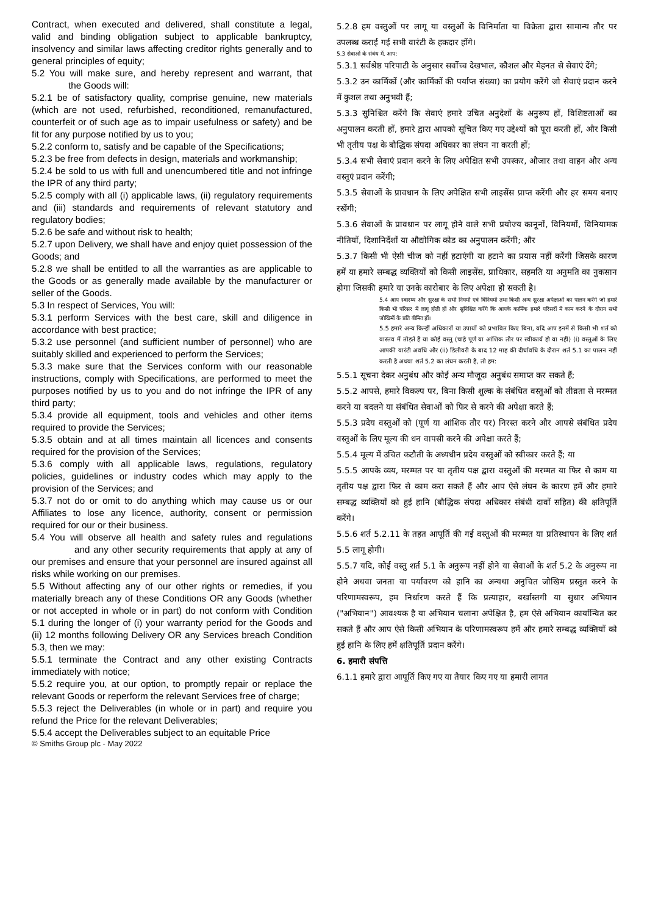Contract, when executed and delivered, shall constitute a legal, valid and binding obligation subject to applicable bankruptcy, insolvency and similar laws affecting creditor rights generally and to general principles of equity;
5.2 You will make sure, and hereby represent and warrant, that the Goods will:
5.2.1 be of satisfactory quality, comprise genuine, new materials (which are not used, refurbished, reconditioned, remanufactured, counterfeit or of such age as to impair usefulness or safety) and be fit for any purpose notified by us to you;
5.2.2 conform to, satisfy and be capable of the Specifications;
5.2.3 be free from defects in design, materials and workmanship;
5.2.4 be sold to us with full and unencumbered title and not infringe the IPR of any third party;
5.2.5 comply with all (i) applicable laws, (ii) regulatory requirements and (iii) standards and requirements of relevant statutory and regulatory bodies;
5.2.6 be safe and without risk to health;
5.2.7 upon Delivery, we shall have and enjoy quiet possession of the Goods; and
5.2.8 we shall be entitled to all the warranties as are applicable to the Goods or as generally made available by the manufacturer or seller of the Goods.
5.3 In respect of Services, You will:
5.3.1 perform Services with the best care, skill and diligence in accordance with best practice;
5.3.2 use personnel (and sufficient number of personnel) who are suitably skilled and experienced to perform the Services;
5.3.3 make sure that the Services conform with our reasonable instructions, comply with Specifications, are performed to meet the purposes notified by us to you and do not infringe the IPR of any third party;
5.3.4 provide all equipment, tools and vehicles and other items required to provide the Services;
5.3.5 obtain and at all times maintain all licences and consents required for the provision of the Services;
5.3.6 comply with all applicable laws, regulations, regulatory policies, guidelines or industry codes which may apply to the provision of the Services; and
5.3.7 not do or omit to do anything which may cause us or our Affiliates to lose any licence, authority, consent or permission required for our or their business.
5.4 You will observe all health and safety rules and regulations and any other security requirements that apply at any of our premises and ensure that your personnel are insured against all risks while working on our premises.
5.5 Without affecting any of our other rights or remedies, if you materially breach any of these Conditions OR any Goods (whether or not accepted in whole or in part) do not conform with Condition 5.1 during the longer of (i) your warranty period for the Goods and (ii) 12 months following Delivery OR any Services breach Condition 5.3, then we may:
5.5.1 terminate the Contract and any other existing Contracts immediately with notice;
5.5.2 require you, at our option, to promptly repair or replace the relevant Goods or reperform the relevant Services free of charge;
5.5.3 reject the Deliverables (in whole or in part) and require you refund the Price for the relevant Deliverables;
5.5.4 accept the Deliverables subject to an equitable Price
5.2.8 हम वस्तुओं पर लागू या वस्तुओं के विनिर्माता या विक्रेता द्वारा सामान्य तौर पर उपलब्ध कराई गई सभी वारंटी के हकदार होंगे।
5.3 सेवाओं के संबंध में, आप:
5.3.1 सर्वश्रेष्ठ परिपाटी के अनुसार सर्वोच्च देखभाल, कौशल और मेहनत से सेवाएं देंगे;
5.3.2 उन कार्मिकों (और कार्मिकों की पर्याप्त संख्या) का प्रयोग करेंगे जो सेवाएं प्रदान करने में कुशल तथा अनुभवी हैं;
5.3.3 सुनिश्चित करेंगे कि सेवाएं हमारे उचित अनुदेशों के अनुरूप हों, विशिष्टताओं का अनुपालन करती हों, हमारे द्वारा आपको सूचित किए गए उद्देश्यों को पूरा करती हों, और किसी भी तृतीय पक्ष के बौद्धिक संपदा अधिकार का लंघन ना करती हों;
5.3.4 सभी सेवाएं प्रदान करने के लिए अपेक्षित सभी उपस्कर, औजार तथा वाहन और अन्य वस्तुएं प्रदान करेंगी;
5.3.5 सेवाओं के प्रावधान के लिए अपेक्षित सभी लाइसेंस प्राप्त करेंगी और हर समय बनाए रखेंगी;
5.3.6 सेवाओं के प्रावधान पर लागू होने वाले सभी प्रयोज्य कानूनों, विनियमों, विनियामक नीतियों, दिशानिर्देशों या औद्योगिक कोड का अनुपालन करेंगी; और
5.3.7 किसी भी ऐसी चीज को नहीं हटाएंगी या हटाने का प्रयास नहीं करेंगी जिसके कारण हमें या हमारे सम्बद्ध व्यक्तियों को किसी लाइसेंस, प्राधिकार, सहमति या अनुमति का नुकसान होगा जिसकी हमारे या उनके कारोबार के लिए अपेक्षा हो सकती है।
5.4 आप स्वास्थ्य और सुरक्षा के सभी नियमों एवं विनियमों तथा किसी अन्य सुरक्षा अपेक्षाओं का पालन करेंगे जो हमारे किसी भी परिसर में लागू होती हों और सुनिश्चित करेंगे कि आपके कार्मिक हमारे परिसरों में काम करने के दौरान सभी जोखिमों के प्रति बीमित हों।
5.5 हमारे अन्य किन्हीं अधिकारों या उपायों को प्रभावित किए बिना, यदि आप इनमें से किसी भी शर्त को वास्तव में तोड़ते हैं या कोई वस्तु (चाहे पूर्ण या आंशिक तौर पर स्वीकार्य हो या नहीं) (i) वस्तुओं के लिए आपकी वारंटी अवधि और (ii) डिलीवरी के बाद 12 माह की दीर्घावधि के दौरान शर्त 5.1 का पालन नहीं करती है अथवा शर्त 5.2 का लंघन करती है, तो हम:
5.5.1 सूचना देकर अनुबंध और कोई अन्य मौजूदा अनुबंध समाप्त कर सकते हैं;
5.5.2 आपसे, हमारे विकल्प पर, बिना किसी शुल्क के संबंधित वस्तुओं को तीव्रता से मरम्मत करने या बदलने या संबंधित सेवाओं को फिर से करने की अपेक्षा करते हैं;
5.5.3 प्रदेय वस्तुओं को (पूर्ण या आंशिक तौर पर) निरस्त करने और आपसे संबंधित प्रदेय वस्तुओं के लिए मूल्य की धन वापसी करने की अपेक्षा करते हैं;
5.5.4 मूल्य में उचित कटौती के अध्यधीन प्रदेय वस्तुओं को स्वीकार करते हैं; या
5.5.5 आपके व्यय, मरम्मत पर या तृतीय पक्ष द्वारा वस्तुओं की मरम्मत या फिर से काम या तृतीय पक्ष द्वारा फिर से काम करा सकते हैं और आप ऐसे लंघन के कारण हमें और हमारे सम्बद्ध व्यक्तियों को हुई हानि (बौद्धिक संपदा अधिकार संबंधी दावों सहित) की क्षतिपूर्ति करेंगे।
5.5.6 शर्त 5.2.11 के तहत आपूर्ति की गई वस्तुओं की मरम्मत या प्रतिस्थापन के लिए शर्त 5.5 लागू होगी।
5.5.7 यदि, कोई वस्तु शर्त 5.1 के अनुरूप नहीं होने या सेवाओं के शर्त 5.2 के अनुरूप ना होने अथवा जनता या पर्यावरण को हानि का अन्यथा अनुचित जोखिम प्रस्तुत करने के परिणामस्वरूप, हम निर्धारण करते हैं कि प्रत्याहार, बर्खास्तगी या सुधार अभियान ("अभियान") आवश्यक है या अभियान चलाना अपेक्षित है, हम ऐसे अभियान कार्यान्वित कर सकते हैं और आप ऐसे किसी अभियान के परिणामस्वरूप हमें और हमारे सम्बद्ध व्यक्तियों को हुई हानि के लिए हमें क्षतिपूर्ति प्रदान करेंगे।
6. हमारी संपत्ति
6.1.1 हमारे द्वारा आपूर्ति किए गए या तैयार किए गए या हमारी लागत
© Smiths Group plc - May 2022